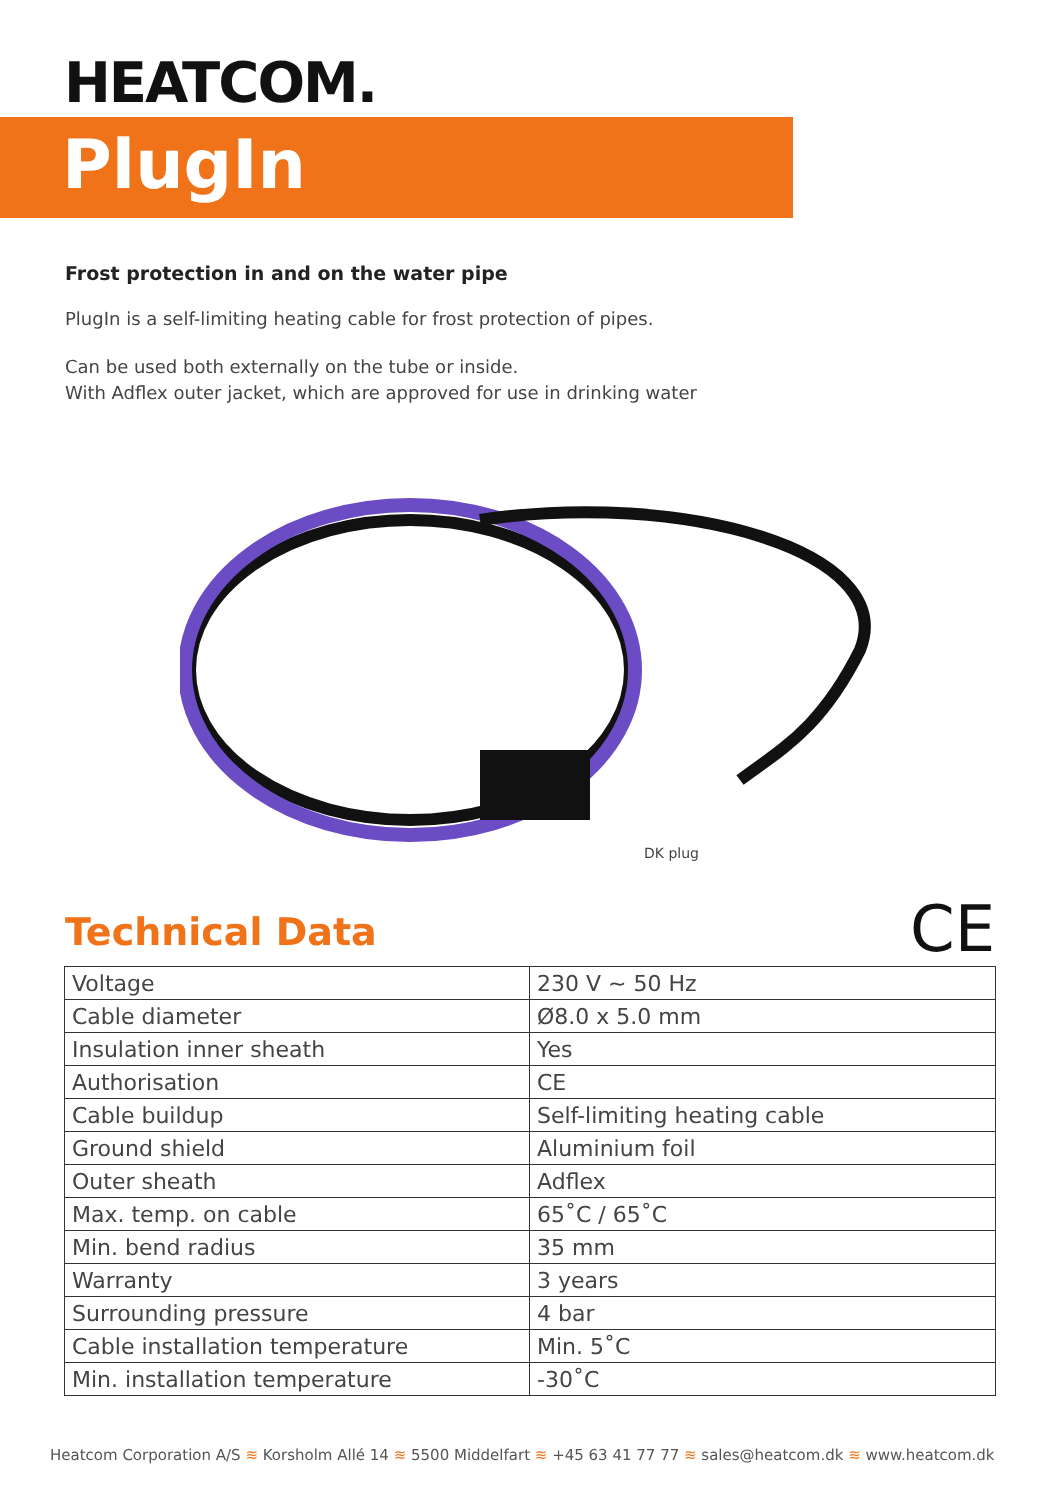HEATCOM.
PlugIn
Frost protection in and on the water pipe
PlugIn is a self-limiting heating cable for frost protection of pipes.
Can be used both externally on the tube or inside.
With Adflex outer jacket, which are approved for use in drinking water
DK plug
Technical Data CE
| Voltage | 230 V ~ 50 Hz |
| Cable diameter | Ø8.0 x 5.0 mm |
| Insulation inner sheath | Yes |
| Authorisation | CE |
| Cable buildup | Self-limiting heating cable |
| Ground shield | Aluminium foil |
| Outer sheath | Adflex |
| Max. temp. on cable | 65˚C / 65˚C |
| Min. bend radius | 35 mm |
| Warranty | 3 years |
| Surrounding pressure | 4 bar |
| Cable installation temperature | Min. 5˚C |
| Min. installation temperature | -30˚C |
Heatcom Corporation A/S ≋ Korsholm Allé 14 ≋ 5500 Middelfart ≋ +45 63 41 77 77 ≋ sales@heatcom.dk ≋ www.heatcom.dk